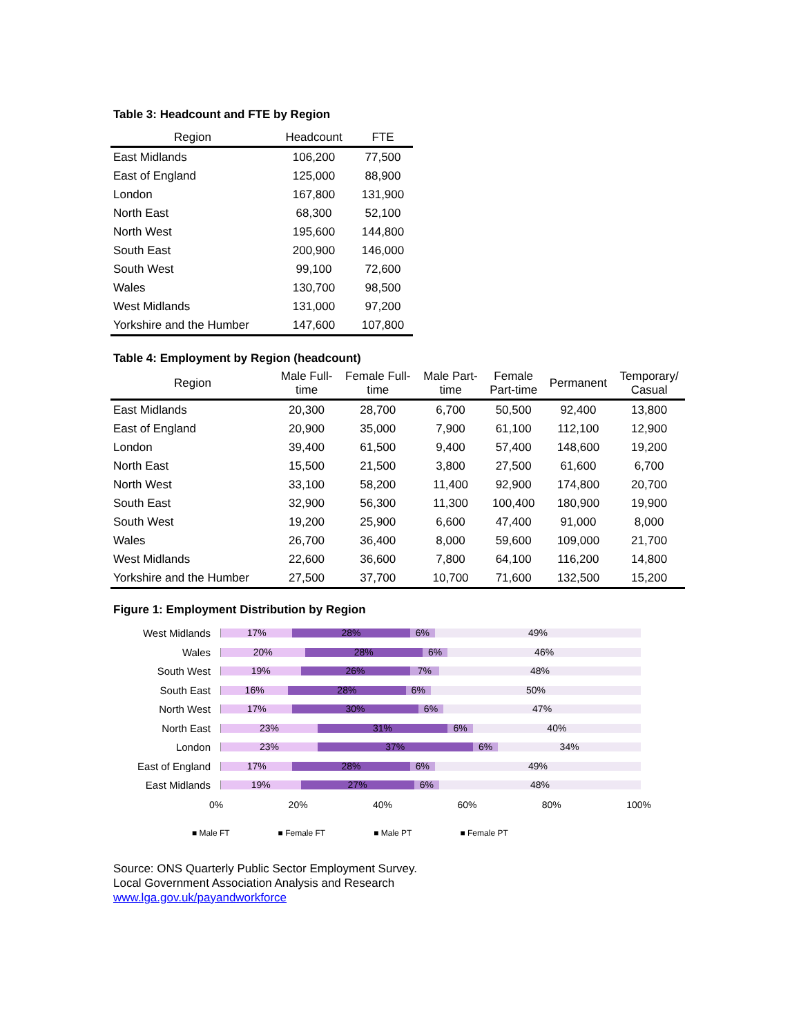Table 3: Headcount and FTE by Region
| Region | Headcount | FTE |
| --- | --- | --- |
| East Midlands | 106,200 | 77,500 |
| East of England | 125,000 | 88,900 |
| London | 167,800 | 131,900 |
| North East | 68,300 | 52,100 |
| North West | 195,600 | 144,800 |
| South East | 200,900 | 146,000 |
| South West | 99,100 | 72,600 |
| Wales | 130,700 | 98,500 |
| West Midlands | 131,000 | 97,200 |
| Yorkshire and the Humber | 147,600 | 107,800 |
Table 4: Employment by Region (headcount)
| Region | Male Full- time | Female Full- time | Male Part- time | Female Part-time | Permanent | Temporary/ Casual |
| --- | --- | --- | --- | --- | --- | --- |
| East Midlands | 20,300 | 28,700 | 6,700 | 50,500 | 92,400 | 13,800 |
| East of England | 20,900 | 35,000 | 7,900 | 61,100 | 112,100 | 12,900 |
| London | 39,400 | 61,500 | 9,400 | 57,400 | 148,600 | 19,200 |
| North East | 15,500 | 21,500 | 3,800 | 27,500 | 61,600 | 6,700 |
| North West | 33,100 | 58,200 | 11,400 | 92,900 | 174,800 | 20,700 |
| South East | 32,900 | 56,300 | 11,300 | 100,400 | 180,900 | 19,900 |
| South West | 19,200 | 25,900 | 6,600 | 47,400 | 91,000 | 8,000 |
| Wales | 26,700 | 36,400 | 8,000 | 59,600 | 109,000 | 21,700 |
| West Midlands | 22,600 | 36,600 | 7,800 | 64,100 | 116,200 | 14,800 |
| Yorkshire and the Humber | 27,500 | 37,700 | 10,700 | 71,600 | 132,500 | 15,200 |
Figure 1: Employment Distribution by Region
West Midlands
17% 28% 6% 49%
Wales
20% 28% 6% 46%
South West
19% 26% 7% 48%
South East
16% 28% 6% 50%
North West
17% 30% 6% 47%
North East
23% 31% 6% 40%
London
23% 37% 6% 34%
East of England
17% 28% 6% 49%
East Midlands
19% 27% 6% 48%
0% 20% 40% 60% 80% 100%
■ Male FT ■ Female FT ■ Male PT ■ Female PT
Source: ONS Quarterly Public Sector Employment Survey.
Local Government Association Analysis and Research
www.lga.gov.uk/payandworkforce